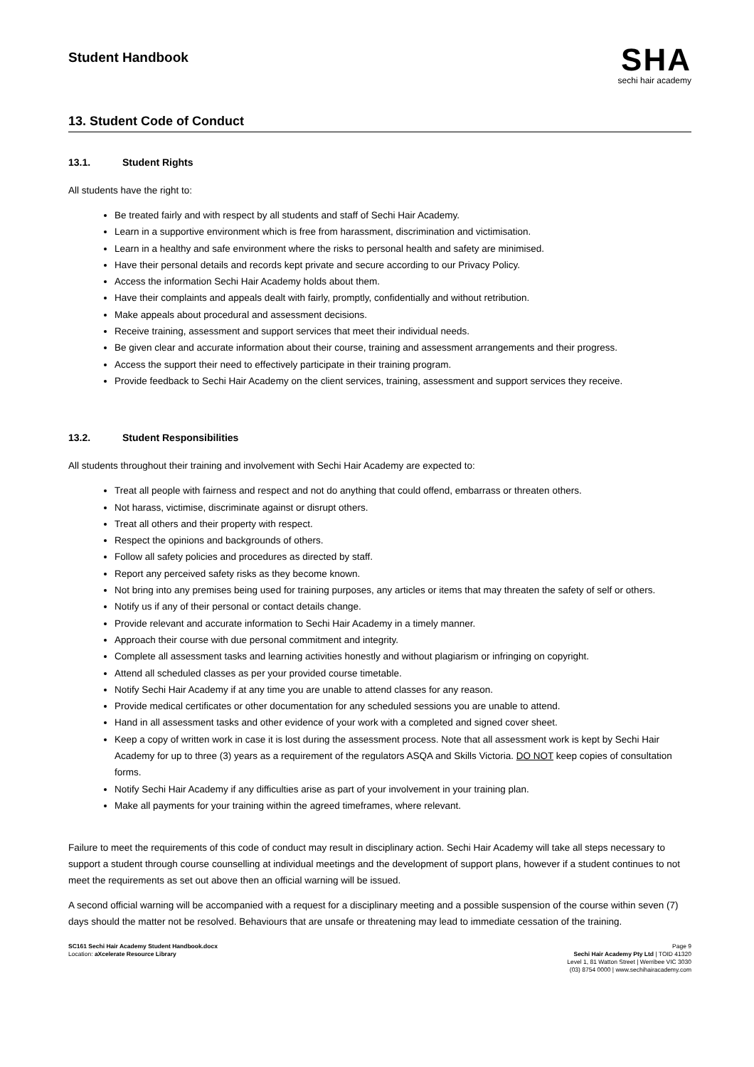Student Handbook
SHA
sechi hair academy
13. Student Code of Conduct
13.1. Student Rights
All students have the right to:
Be treated fairly and with respect by all students and staff of Sechi Hair Academy.
Learn in a supportive environment which is free from harassment, discrimination and victimisation.
Learn in a healthy and safe environment where the risks to personal health and safety are minimised.
Have their personal details and records kept private and secure according to our Privacy Policy.
Access the information Sechi Hair Academy holds about them.
Have their complaints and appeals dealt with fairly, promptly, confidentially and without retribution.
Make appeals about procedural and assessment decisions.
Receive training, assessment and support services that meet their individual needs.
Be given clear and accurate information about their course, training and assessment arrangements and their progress.
Access the support their need to effectively participate in their training program.
Provide feedback to Sechi Hair Academy on the client services, training, assessment and support services they receive.
13.2. Student Responsibilities
All students throughout their training and involvement with Sechi Hair Academy are expected to:
Treat all people with fairness and respect and not do anything that could offend, embarrass or threaten others.
Not harass, victimise, discriminate against or disrupt others.
Treat all others and their property with respect.
Respect the opinions and backgrounds of others.
Follow all safety policies and procedures as directed by staff.
Report any perceived safety risks as they become known.
Not bring into any premises being used for training purposes, any articles or items that may threaten the safety of self or others.
Notify us if any of their personal or contact details change.
Provide relevant and accurate information to Sechi Hair Academy in a timely manner.
Approach their course with due personal commitment and integrity.
Complete all assessment tasks and learning activities honestly and without plagiarism or infringing on copyright.
Attend all scheduled classes as per your provided course timetable.
Notify Sechi Hair Academy if at any time you are unable to attend classes for any reason.
Provide medical certificates or other documentation for any scheduled sessions you are unable to attend.
Hand in all assessment tasks and other evidence of your work with a completed and signed cover sheet.
Keep a copy of written work in case it is lost during the assessment process. Note that all assessment work is kept by Sechi Hair Academy for up to three (3) years as a requirement of the regulators ASQA and Skills Victoria. DO NOT keep copies of consultation forms.
Notify Sechi Hair Academy if any difficulties arise as part of your involvement in your training plan.
Make all payments for your training within the agreed timeframes, where relevant.
Failure to meet the requirements of this code of conduct may result in disciplinary action. Sechi Hair Academy will take all steps necessary to support a student through course counselling at individual meetings and the development of support plans, however if a student continues to not meet the requirements as set out above then an official warning will be issued.
A second official warning will be accompanied with a request for a disciplinary meeting and a possible suspension of the course within seven (7) days should the matter not be resolved. Behaviours that are unsafe or threatening may lead to immediate cessation of the training.
SC161 Sechi Hair Academy Student Handbook.docx
Location: aXcelerate Resource Library
Page 9
Sechi Hair Academy Pty Ltd | TOID 41320
Level 1, 81 Watton Street | Werribee VIC 3030
(03) 8754 0000 | www.sechihairacademy.com